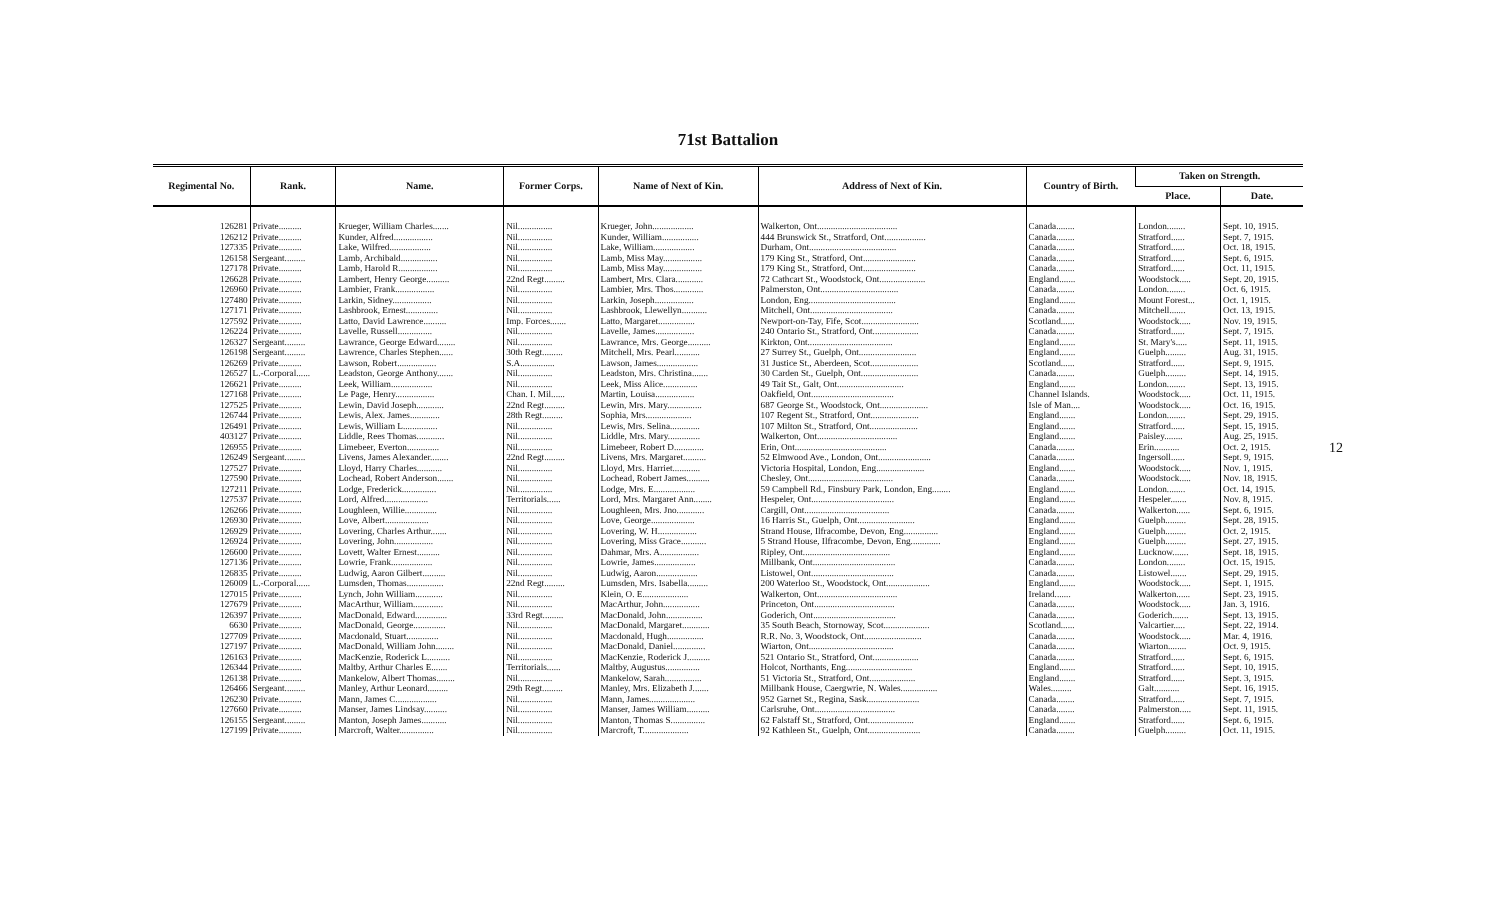71st Battalion
| Regimental No. | Rank. | Name. | Former Corps. | Name of Next of Kin. | Address of Next of Kin. | Country of Birth. | Taken on Strength. | |
| --- | --- | --- | --- | --- | --- | --- | --- | --- |
| | | | | | | | Place. | Date. |
| 126281 | Private.......... | Krueger, William Charles....... | Nil............... | Krueger, John.................. | Walkerton, Ont................................... | Canada........ | London........ | Sept. 10, 1915. |
| 126212 | Private.......... | Kunder, Alfred................. | Nil............... | Kunder, William................ | 444 Brunswick St., Stratford, Ont.................. | Canada........ | Stratford...... | Sept. 7, 1915. |
| 127335 | Private.......... | Lake, Wilfred.................. | Nil............... | Lake, William.................. | Durham, Ont...................................... | Canada........ | Stratford...... | Oct. 18, 1915. |
| 126158 | Sergeant......... | Lamb, Archibald................ | Nil............... | Lamb, Miss May................. | 179 King St., Stratford, Ont....................... | Canada........ | Stratford...... | Sept. 6, 1915. |
| 127178 | Private.......... | Lamb, Harold R................. | Nil............... | Lamb, Miss May................. | 179 King St., Stratford, Ont....................... | Canada........ | Stratford...... | Oct. 11, 1915. |
| 126628 | Private.......... | Lambert, Henry George.......... | 22nd Regt......... | Lambert, Mrs. Clara............ | 72 Cathcart St., Woodstock, Ont.................... | England....... | Woodstock..... | Sept. 20, 1915. |
| 126960 | Private.......... | Lambier, Frank................. | Nil............... | Lambier, Mrs. Thos............. | Palmerston, Ont.................................. | Canada........ | London........ | Oct. 6, 1915. |
| 127480 | Private.......... | Larkin, Sidney................. | Nil............... | Larkin, Joseph................. | London, Eng...................................... | England....... | Mount Forest... | Oct. 1, 1915. |
| 127171 | Private.......... | Lashbrook, Ernest.............. | Nil............... | Lashbrook, Llewellyn........... | Mitchell, Ont.................................... | Canada........ | Mitchell....... | Oct. 13, 1915. |
| 127592 | Private.......... | Latto, David Lawrence.......... | Imp. Forces....... | Latto, Margaret................ | Newport-on-Tay, Fife, Scot......................... | Scotland...... | Woodstock..... | Nov. 19, 1915. |
| 126224 | Private.......... | Lavelle, Russell............... | Nil............... | Lavelle, James................. | 240 Ontario St., Stratford, Ont.................... | Canada........ | Stratford...... | Sept. 7, 1915. |
| 126327 | Sergeant......... | Lawrance, George Edward........ | Nil............... | Lawrance, Mrs. George.......... | Kirkton, Ont..................................... | England....... | St. Mary's..... | Sept. 11, 1915. |
| 126198 | Sergeant......... | Lawrence, Charles Stephen...... | 30th Regt......... | Mitchell, Mrs. Pearl........... | 27 Surrey St., Guelph, Ont......................... | England....... | Guelph......... | Aug. 31, 1915. |
| 126269 | Private.......... | Lawson, Robert................. | S.A............... | Lawson, James.................. | 31 Justice St., Aberdeen, Scot..................... | Scotland...... | Stratford...... | Sept. 9, 1915. |
| 126527 | L.-Corporal...... | Leadston, George Anthony....... | Nil............... | Leadston, Mrs. Christina....... | 30 Carden St., Guelph, Ont......................... | Canada........ | Guelph......... | Sept. 14, 1915. |
| 126621 | Private.......... | Leek, William.................. | Nil............... | Leek, Miss Alice............... | 49 Tait St., Galt, Ont............................. | England....... | London........ | Sept. 13, 1915. |
| 127168 | Private.......... | Le Page, Henry................. | Chan. I. Mil...... | Martin, Louisa................. | Oakfield, Ont.................................... | Channel Islands. | Woodstock..... | Oct. 11, 1915. |
| 127525 | Private.......... | Lewin, David Joseph............ | 22nd Regt......... | Lewin, Mrs. Mary............... | 687 George St., Woodstock, Ont..................... | Isle of Man.... | Woodstock..... | Oct. 16, 1915. |
| 126744 | Private.......... | Lewis, Alex. James............. | 28th Regt......... | Sophia, Mrs.................... | 107 Regent St., Stratford, Ont..................... | England....... | London........ | Sept. 29, 1915. |
| 126491 | Private.......... | Lewis, William L............... | Nil............... | Lewis, Mrs. Selina............. | 107 Milton St., Stratford, Ont..................... | England....... | Stratford...... | Sept. 15, 1915. |
| 403127 | Private.......... | Liddle, Rees Thomas............ | Nil............... | Liddle, Mrs. Mary.............. | Walkerton, Ont................................... | England....... | Paisley........ | Aug. 25, 1915. |
| 126955 | Private.......... | Limebeer, Everton.............. | Nil............... | Limebeer, Robert D............. | Erin, Ont........................................ | Canada........ | Erin........... | Oct. 2, 1915. |
| 126249 | Sergeant......... | Livens, James Alexander........ | 22nd Regt......... | Livens, Mrs. Margaret.......... | 52 Elmwood Ave., London, Ont....................... | Canada........ | Ingersoll...... | Sept. 9, 1915. |
| 127527 | Private.......... | Lloyd, Harry Charles........... | Nil............... | Lloyd, Mrs. Harriet............ | Victoria Hospital, London, Eng..................... | England....... | Woodstock..... | Nov. 1, 1915. |
| 127590 | Private.......... | Lochead, Robert Anderson....... | Nil............... | Lochead, Robert James.......... | Chesley, Ont..................................... | Canada........ | Woodstock..... | Nov. 18, 1915. |
| 127211 | Private.......... | Lodge, Frederick............... | Nil............... | Lodge, Mrs. E.................. | 59 Campbell Rd., Finsbury Park, London, Eng........ | England....... | London........ | Oct. 14, 1915. |
| 127537 | Private.......... | Lord, Alfred................... | Territorials...... | Lord, Mrs. Margaret Ann........ | Hespeler, Ont.................................... | England....... | Hespeler....... | Nov. 8, 1915. |
| 126266 | Private.......... | Loughleen, Willie.............. | Nil............... | Loughleen, Mrs. Jno............ | Cargill, Ont..................................... | Canada........ | Walkerton...... | Sept. 6, 1915. |
| 126930 | Private.......... | Love, Albert................... | Nil............... | Love, George................... | 16 Harris St., Guelph, Ont......................... | England....... | Guelph......... | Sept. 28, 1915. |
| 126929 | Private.......... | Lovering, Charles Arthur....... | Nil............... | Lovering, W. H................. | Strand House, Ilfracombe, Devon, Eng............... | England....... | Guelph......... | Oct. 2, 1915. |
| 126924 | Private.......... | Lovering, John................. | Nil............... | Lovering, Miss Grace........... | 5 Strand House, Ilfracombe, Devon, Eng............. | England....... | Guelph......... | Sept. 27, 1915. |
| 126600 | Private.......... | Lovett, Walter Ernest.......... | Nil............... | Dahmar, Mrs. A................. | Ripley, Ont...................................... | England....... | Lucknow....... | Sept. 18, 1915. |
| 127136 | Private.......... | Lowrie, Frank.................. | Nil............... | Lowrie, James.................. | Millbank, Ont.................................... | Canada........ | London........ | Oct. 15, 1915. |
| 126835 | Private.......... | Ludwig, Aaron Gilbert.......... | Nil............... | Ludwig, Aaron.................. | Listowel, Ont.................................... | Canada........ | Listowel....... | Sept. 29, 1915. |
| 126009 | L.-Corporal...... | Lumsden, Thomas................ | 22nd Regt......... | Lumsden, Mrs. Isabella......... | 200 Waterloo St., Woodstock, Ont................... | England....... | Woodstock..... | Sept. 1, 1915. |
| 127015 | Private.......... | Lynch, John William............ | Nil............... | Klein, O. E.................... | Walkerton, Ont................................... | Ireland....... | Walkerton...... | Sept. 23, 1915. |
| 127679 | Private.......... | MacArthur, William............. | Nil............... | MacArthur, John................ | Princeton, Ont................................... | Canada........ | Woodstock..... | Jan. 3, 1916. |
| 126397 | Private.......... | MacDonald, Edward.............. | 33rd Regt......... | MacDonald, John................ | Goderich, Ont.................................... | Canada........ | Goderich....... | Sept. 13, 1915. |
| 6630 | Private.......... | MacDonald, George.............. | Nil............... | MacDonald, Margaret............ | 35 South Beach, Stornoway, Scot.................... | Scotland...... | Valcartier..... | Sept. 22, 1914. |
| 127709 | Private.......... | Macdonald, Stuart.............. | Nil............... | Macdonald, Hugh................ | R.R. No. 3, Woodstock, Ont......................... | Canada........ | Woodstock..... | Mar. 4, 1916. |
| 127197 | Private.......... | MacDonald, William John........ | Nil............... | MacDonald, Daniel.............. | Wiarton, Ont..................................... | Canada........ | Wiarton........ | Oct. 9, 1915. |
| 126163 | Private.......... | MacKenzie, Roderick L.......... | Nil............... | MacKenzie, Roderick J.......... | 521 Ontario St., Stratford, Ont.................... | Canada........ | Stratford...... | Sept. 6, 1915. |
| 126344 | Private.......... | Maltby, Arthur Charles E....... | Territorials...... | Maltby, Augustus............... | Holcot, Northants, Eng............................. | England....... | Stratford...... | Sept. 10, 1915. |
| 126138 | Private.......... | Mankelow, Albert Thomas........ | Nil............... | Mankelow, Sarah................ | 51 Victoria St., Stratford, Ont.................... | England....... | Stratford...... | Sept. 3, 1915. |
| 126466 | Sergeant......... | Manley, Arthur Leonard......... | 29th Regt......... | Manley, Mrs. Elizabeth J....... | Millbank House, Caergwrie, N. Wales................ | Wales......... | Galt........... | Sept. 16, 1915. |
| 126230 | Private.......... | Mann, James C.................. | Nil............... | Mann, James.................... | 952 Garnet St., Regina, Sask....................... | Canada........ | Stratford...... | Sept. 7, 1915. |
| 127660 | Private.......... | Manser, James Lindsay.......... | Nil............... | Manser, James William.......... | Carlsruhe, Ont................................... | Canada........ | Palmerston..... | Sept. 11, 1915. |
| 126155 | Sergeant......... | Manton, Joseph James........... | Nil............... | Manton, Thomas S............... | 62 Falstaff St., Stratford, Ont.................... | England....... | Stratford...... | Sept. 6, 1915. |
| 127199 | Private.......... | Marcroft, Walter............... | Nil............... | Marcroft, T.................... | 92 Kathleen St., Guelph, Ont....................... | Canada........ | Guelph......... | Oct. 11, 1915. |
12